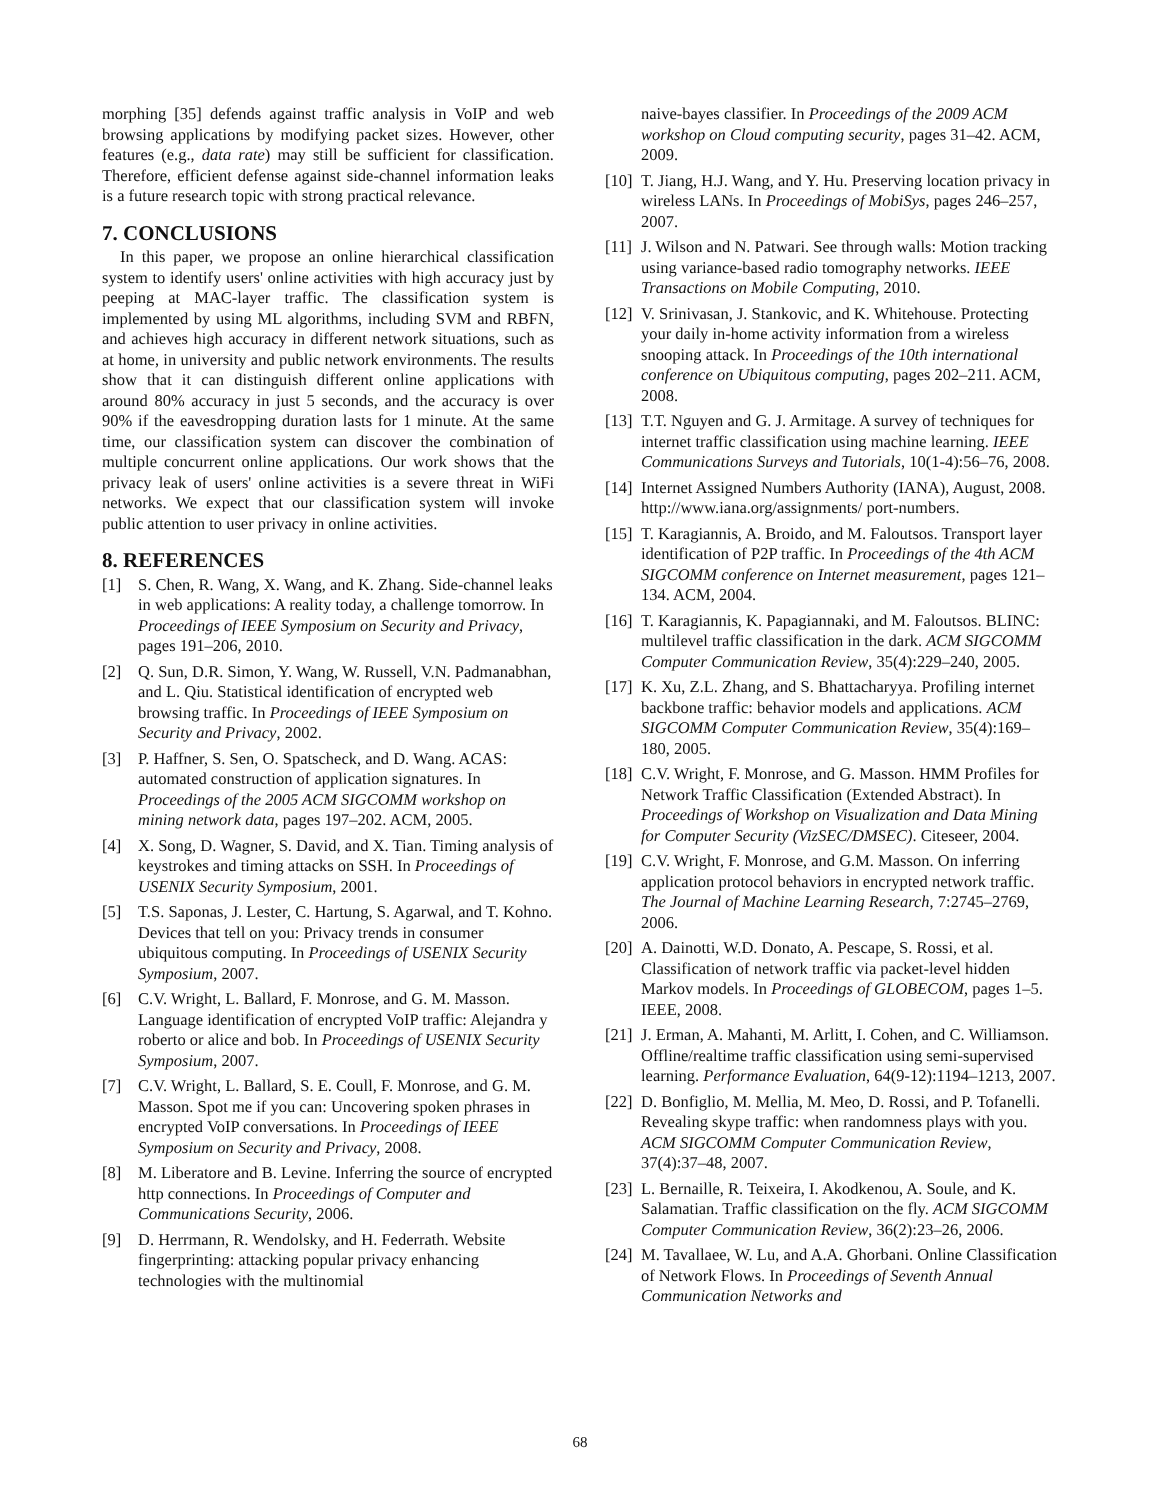morphing [35] defends against traffic analysis in VoIP and web browsing applications by modifying packet sizes. However, other features (e.g., data rate) may still be sufficient for classification. Therefore, efficient defense against side-channel information leaks is a future research topic with strong practical relevance.
7. CONCLUSIONS
In this paper, we propose an online hierarchical classification system to identify users' online activities with high accuracy just by peeping at MAC-layer traffic. The classification system is implemented by using ML algorithms, including SVM and RBFN, and achieves high accuracy in different network situations, such as at home, in university and public network environments. The results show that it can distinguish different online applications with around 80% accuracy in just 5 seconds, and the accuracy is over 90% if the eavesdropping duration lasts for 1 minute. At the same time, our classification system can discover the combination of multiple concurrent online applications. Our work shows that the privacy leak of users' online activities is a severe threat in WiFi networks. We expect that our classification system will invoke public attention to user privacy in online activities.
8. REFERENCES
[1] S. Chen, R. Wang, X. Wang, and K. Zhang. Side-channel leaks in web applications: A reality today, a challenge tomorrow. In Proceedings of IEEE Symposium on Security and Privacy, pages 191–206, 2010.
[2] Q. Sun, D.R. Simon, Y. Wang, W. Russell, V.N. Padmanabhan, and L. Qiu. Statistical identification of encrypted web browsing traffic. In Proceedings of IEEE Symposium on Security and Privacy, 2002.
[3] P. Haffner, S. Sen, O. Spatscheck, and D. Wang. ACAS: automated construction of application signatures. In Proceedings of the 2005 ACM SIGCOMM workshop on mining network data, pages 197–202. ACM, 2005.
[4] X. Song, D. Wagner, S. David, and X. Tian. Timing analysis of keystrokes and timing attacks on SSH. In Proceedings of USENIX Security Symposium, 2001.
[5] T.S. Saponas, J. Lester, C. Hartung, S. Agarwal, and T. Kohno. Devices that tell on you: Privacy trends in consumer ubiquitous computing. In Proceedings of USENIX Security Symposium, 2007.
[6] C.V. Wright, L. Ballard, F. Monrose, and G. M. Masson. Language identification of encrypted VoIP traffic: Alejandra y roberto or alice and bob. In Proceedings of USENIX Security Symposium, 2007.
[7] C.V. Wright, L. Ballard, S. E. Coull, F. Monrose, and G. M. Masson. Spot me if you can: Uncovering spoken phrases in encrypted VoIP conversations. In Proceedings of IEEE Symposium on Security and Privacy, 2008.
[8] M. Liberatore and B. Levine. Inferring the source of encrypted http connections. In Proceedings of Computer and Communications Security, 2006.
[9] D. Herrmann, R. Wendolsky, and H. Federrath. Website fingerprinting: attacking popular privacy enhancing technologies with the multinomial
naive-bayes classifier. In Proceedings of the 2009 ACM workshop on Cloud computing security, pages 31–42. ACM, 2009.
[10] T. Jiang, H.J. Wang, and Y. Hu. Preserving location privacy in wireless LANs. In Proceedings of MobiSys, pages 246–257, 2007.
[11] J. Wilson and N. Patwari. See through walls: Motion tracking using variance-based radio tomography networks. IEEE Transactions on Mobile Computing, 2010.
[12] V. Srinivasan, J. Stankovic, and K. Whitehouse. Protecting your daily in-home activity information from a wireless snooping attack. In Proceedings of the 10th international conference on Ubiquitous computing, pages 202–211. ACM, 2008.
[13] T.T. Nguyen and G. J. Armitage. A survey of techniques for internet traffic classification using machine learning. IEEE Communications Surveys and Tutorials, 10(1-4):56–76, 2008.
[14] Internet Assigned Numbers Authority (IANA), August, 2008. http://www.iana.org/assignments/ port-numbers.
[15] T. Karagiannis, A. Broido, and M. Faloutsos. Transport layer identification of P2P traffic. In Proceedings of the 4th ACM SIGCOMM conference on Internet measurement, pages 121–134. ACM, 2004.
[16] T. Karagiannis, K. Papagiannaki, and M. Faloutsos. BLINC: multilevel traffic classification in the dark. ACM SIGCOMM Computer Communication Review, 35(4):229–240, 2005.
[17] K. Xu, Z.L. Zhang, and S. Bhattacharyya. Profiling internet backbone traffic: behavior models and applications. ACM SIGCOMM Computer Communication Review, 35(4):169–180, 2005.
[18] C.V. Wright, F. Monrose, and G. Masson. HMM Profiles for Network Traffic Classification (Extended Abstract). In Proceedings of Workshop on Visualization and Data Mining for Computer Security (VizSEC/DMSEC). Citeseer, 2004.
[19] C.V. Wright, F. Monrose, and G.M. Masson. On inferring application protocol behaviors in encrypted network traffic. The Journal of Machine Learning Research, 7:2745–2769, 2006.
[20] A. Dainotti, W.D. Donato, A. Pescape, S. Rossi, et al. Classification of network traffic via packet-level hidden Markov models. In Proceedings of GLOBECOM, pages 1–5. IEEE, 2008.
[21] J. Erman, A. Mahanti, M. Arlitt, I. Cohen, and C. Williamson. Offline/realtime traffic classification using semi-supervised learning. Performance Evaluation, 64(9-12):1194–1213, 2007.
[22] D. Bonfiglio, M. Mellia, M. Meo, D. Rossi, and P. Tofanelli. Revealing skype traffic: when randomness plays with you. ACM SIGCOMM Computer Communication Review, 37(4):37–48, 2007.
[23] L. Bernaille, R. Teixeira, I. Akodkenou, A. Soule, and K. Salamatian. Traffic classification on the fly. ACM SIGCOMM Computer Communication Review, 36(2):23–26, 2006.
[24] M. Tavallaee, W. Lu, and A.A. Ghorbani. Online Classification of Network Flows. In Proceedings of Seventh Annual Communication Networks and
68